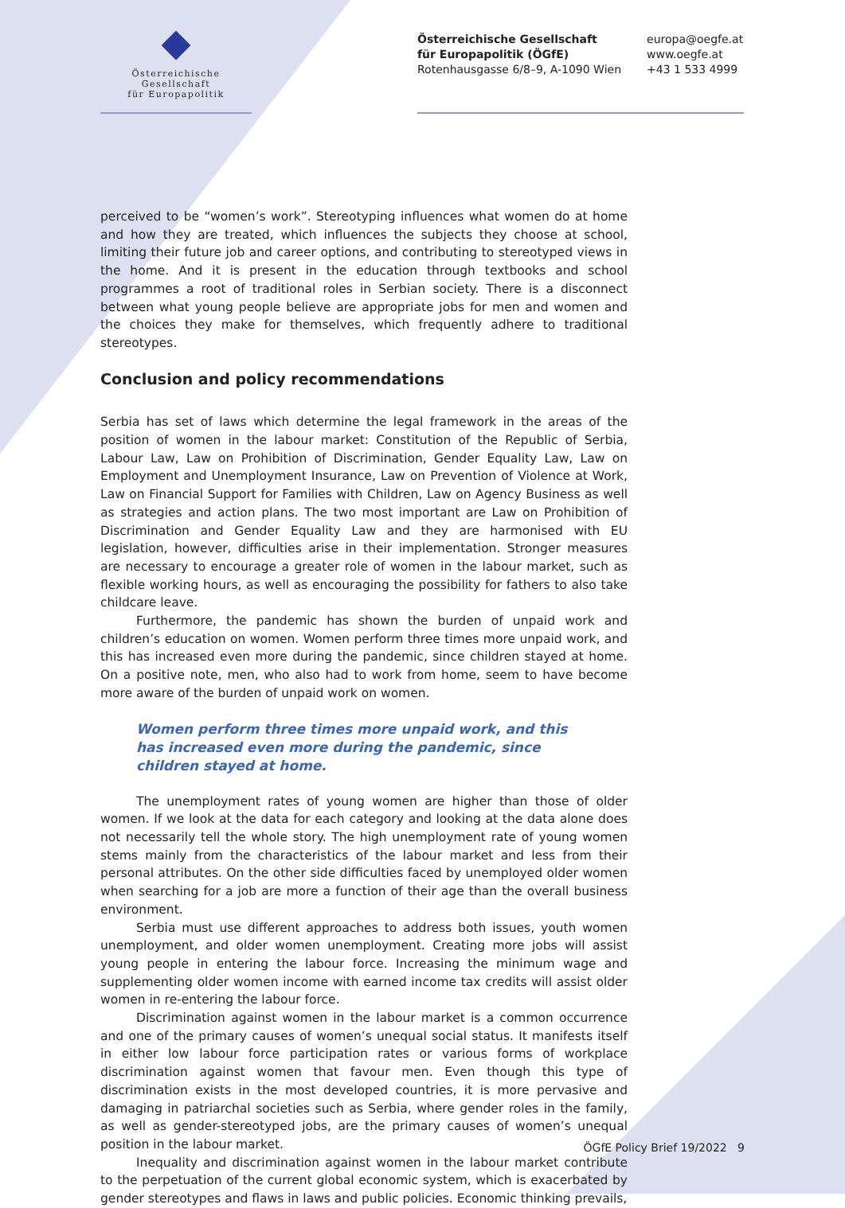Österreichische Gesellschaft
für Europapolitik
Österreichische Gesellschaft
für Europapolitik (ÖGfE)
Rotenhausgasse 6/8–9, A-1090 Wien
europa@oegfe.at
www.oegfe.at
+43 1 533 4999
perceived to be “women’s work”. Stereotyping influences what women do at home and how they are treated, which influences the subjects they choose at school, limiting their future job and career options, and contributing to stereotyped views in the home. And it is present in the education through textbooks and school programmes a root of traditional roles in Serbian society. There is a disconnect between what young people believe are appropriate jobs for men and women and the choices they make for themselves, which frequently adhere to traditional stereotypes.
Conclusion and policy recommendations
Serbia has set of laws which determine the legal framework in the areas of the position of women in the labour market: Constitution of the Republic of Serbia, Labour Law, Law on Prohibition of Discrimination, Gender Equality Law, Law on Employment and Unemployment Insurance, Law on Prevention of Violence at Work, Law on Financial Support for Families with Children, Law on Agency Business as well as strategies and action plans. The two most important are Law on Prohibition of Discrimination and Gender Equality Law and they are harmonised with EU legislation, however, difficulties arise in their implementation. Stronger measures are necessary to encourage a greater role of women in the labour market, such as flexible working hours, as well as encouraging the possibility for fathers to also take childcare leave.
Furthermore, the pandemic has shown the burden of unpaid work and children’s education on women. Women perform three times more unpaid work, and this has increased even more during the pandemic, since children stayed at home. On a positive note, men, who also had to work from home, seem to have become more aware of the burden of unpaid work on women.
Women perform three times more unpaid work, and this has increased even more during the pandemic, since children stayed at home.
The unemployment rates of young women are higher than those of older women. If we look at the data for each category and looking at the data alone does not necessarily tell the whole story. The high unemployment rate of young women stems mainly from the characteristics of the labour market and less from their personal attributes. On the other side difficulties faced by unemployed older women when searching for a job are more a function of their age than the overall business environment.
Serbia must use different approaches to address both issues, youth women unemployment, and older women unemployment. Creating more jobs will assist young people in entering the labour force. Increasing the minimum wage and supplementing older women income with earned income tax credits will assist older women in re-entering the labour force.
Discrimination against women in the labour market is a common occurrence and one of the primary causes of women’s unequal social status. It manifests itself in either low labour force participation rates or various forms of workplace discrimination against women that favour men. Even though this type of discrimination exists in the most developed countries, it is more pervasive and damaging in patriarchal societies such as Serbia, where gender roles in the family, as well as gender-stereotyped jobs, are the primary causes of women’s unequal position in the labour market.
Inequality and discrimination against women in the labour market contribute to the perpetuation of the current global economic system, which is exacerbated by gender stereotypes and flaws in laws and public policies. Economic thinking prevails,
ÖGfE Policy Brief 19/2022 9